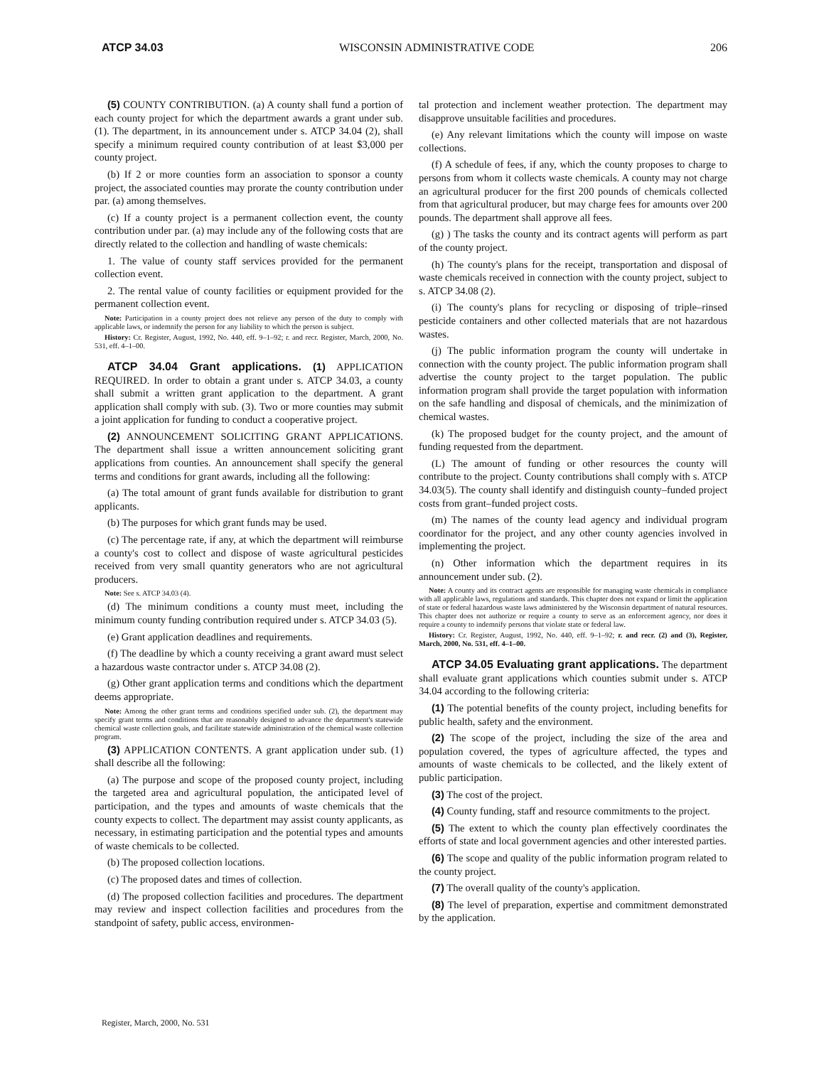ATCP 34.03 WISCONSIN ADMINISTRATIVE CODE 206
(5) COUNTY CONTRIBUTION. (a) A county shall fund a portion of each county project for which the department awards a grant under sub. (1). The department, in its announcement under s. ATCP 34.04 (2), shall specify a minimum required county contribution of at least $3,000 per county project.
(b) If 2 or more counties form an association to sponsor a county project, the associated counties may prorate the county contribution under par. (a) among themselves.
(c) If a county project is a permanent collection event, the county contribution under par. (a) may include any of the following costs that are directly related to the collection and handling of waste chemicals:
1. The value of county staff services provided for the permanent collection event.
2. The rental value of county facilities or equipment provided for the permanent collection event.
Note: Participation in a county project does not relieve any person of the duty to comply with applicable laws, or indemnify the person for any liability to which the person is subject.
History: Cr. Register, August, 1992, No. 440, eff. 9–1–92; r. and recr. Register, March, 2000, No. 531, eff. 4–1–00.
ATCP 34.04 Grant applications. (1) APPLICATION REQUIRED. In order to obtain a grant under s. ATCP 34.03, a county shall submit a written grant application to the department. A grant application shall comply with sub. (3). Two or more counties may submit a joint application for funding to conduct a cooperative project.
(2) ANNOUNCEMENT SOLICITING GRANT APPLICATIONS. The department shall issue a written announcement soliciting grant applications from counties. An announcement shall specify the general terms and conditions for grant awards, including all the following:
(a) The total amount of grant funds available for distribution to grant applicants.
(b) The purposes for which grant funds may be used.
(c) The percentage rate, if any, at which the department will reimburse a county's cost to collect and dispose of waste agricultural pesticides received from very small quantity generators who are not agricultural producers.
Note: See s. ATCP 34.03 (4).
(d) The minimum conditions a county must meet, including the minimum county funding contribution required under s. ATCP 34.03 (5).
(e) Grant application deadlines and requirements.
(f) The deadline by which a county receiving a grant award must select a hazardous waste contractor under s. ATCP 34.08 (2).
(g) Other grant application terms and conditions which the department deems appropriate.
Note: Among the other grant terms and conditions specified under sub. (2), the department may specify grant terms and conditions that are reasonably designed to advance the department's statewide chemical waste collection goals, and facilitate statewide administration of the chemical waste collection program.
(3) APPLICATION CONTENTS. A grant application under sub. (1) shall describe all the following:
(a) The purpose and scope of the proposed county project, including the targeted area and agricultural population, the anticipated level of participation, and the types and amounts of waste chemicals that the county expects to collect. The department may assist county applicants, as necessary, in estimating participation and the potential types and amounts of waste chemicals to be collected.
(b) The proposed collection locations.
(c) The proposed dates and times of collection.
(d) The proposed collection facilities and procedures. The department may review and inspect collection facilities and procedures from the standpoint of safety, public access, environmen-
tal protection and inclement weather protection. The department may disapprove unsuitable facilities and procedures.
(e) Any relevant limitations which the county will impose on waste collections.
(f) A schedule of fees, if any, which the county proposes to charge to persons from whom it collects waste chemicals. A county may not charge an agricultural producer for the first 200 pounds of chemicals collected from that agricultural producer, but may charge fees for amounts over 200 pounds. The department shall approve all fees.
(g) ) The tasks the county and its contract agents will perform as part of the county project.
(h) The county's plans for the receipt, transportation and disposal of waste chemicals received in connection with the county project, subject to s. ATCP 34.08 (2).
(i) The county's plans for recycling or disposing of triple–rinsed pesticide containers and other collected materials that are not hazardous wastes.
(j) The public information program the county will undertake in connection with the county project. The public information program shall advertise the county project to the target population. The public information program shall provide the target population with information on the safe handling and disposal of chemicals, and the minimization of chemical wastes.
(k) The proposed budget for the county project, and the amount of funding requested from the department.
(L) The amount of funding or other resources the county will contribute to the project. County contributions shall comply with s. ATCP 34.03(5). The county shall identify and distinguish county–funded project costs from grant–funded project costs.
(m) The names of the county lead agency and individual program coordinator for the project, and any other county agencies involved in implementing the project.
(n) Other information which the department requires in its announcement under sub. (2).
Note: A county and its contract agents are responsible for managing waste chemicals in compliance with all applicable laws, regulations and standards. This chapter does not expand or limit the application of state or federal hazardous waste laws administered by the Wisconsin department of natural resources. This chapter does not authorize or require a county to serve as an enforcement agency, nor does it require a county to indemnify persons that violate state or federal law.
History: Cr. Register, August, 1992, No. 440, eff. 9–1–92; r. and recr. (2) and (3), Register, March, 2000, No. 531, eff. 4–1–00.
ATCP 34.05 Evaluating grant applications. The department shall evaluate grant applications which counties submit under s. ATCP 34.04 according to the following criteria:
(1) The potential benefits of the county project, including benefits for public health, safety and the environment.
(2) The scope of the project, including the size of the area and population covered, the types of agriculture affected, the types and amounts of waste chemicals to be collected, and the likely extent of public participation.
(3) The cost of the project.
(4) County funding, staff and resource commitments to the project.
(5) The extent to which the county plan effectively coordinates the efforts of state and local government agencies and other interested parties.
(6) The scope and quality of the public information program related to the county project.
(7) The overall quality of the county's application.
(8) The level of preparation, expertise and commitment demonstrated by the application.
Register, March, 2000, No. 531